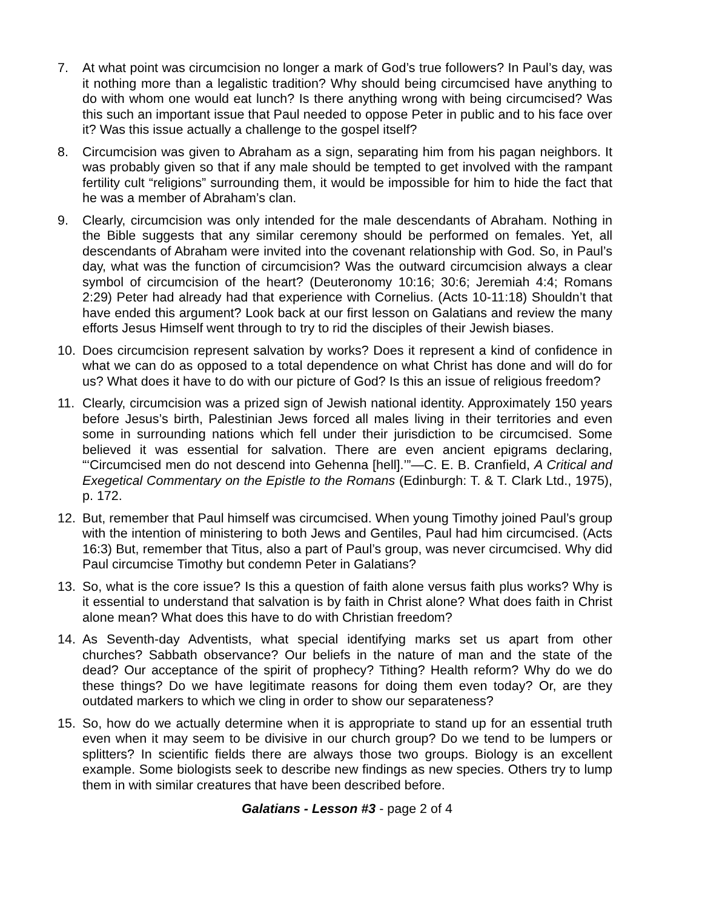7. At what point was circumcision no longer a mark of God’s true followers? In Paul’s day, was it nothing more than a legalistic tradition? Why should being circumcised have anything to do with whom one would eat lunch? Is there anything wrong with being circumcised? Was this such an important issue that Paul needed to oppose Peter in public and to his face over it? Was this issue actually a challenge to the gospel itself?
8. Circumcision was given to Abraham as a sign, separating him from his pagan neighbors. It was probably given so that if any male should be tempted to get involved with the rampant fertility cult “religions” surrounding them, it would be impossible for him to hide the fact that he was a member of Abraham’s clan.
9. Clearly, circumcision was only intended for the male descendants of Abraham. Nothing in the Bible suggests that any similar ceremony should be performed on females. Yet, all descendants of Abraham were invited into the covenant relationship with God. So, in Paul’s day, what was the function of circumcision? Was the outward circumcision always a clear symbol of circumcision of the heart? (Deuteronomy 10:16; 30:6; Jeremiah 4:4; Romans 2:29) Peter had already had that experience with Cornelius. (Acts 10-11:18) Shouldn’t that have ended this argument? Look back at our first lesson on Galatians and review the many efforts Jesus Himself went through to try to rid the disciples of their Jewish biases.
10. Does circumcision represent salvation by works? Does it represent a kind of confidence in what we can do as opposed to a total dependence on what Christ has done and will do for us? What does it have to do with our picture of God? Is this an issue of religious freedom?
11. Clearly, circumcision was a prized sign of Jewish national identity. Approximately 150 years before Jesus’s birth, Palestinian Jews forced all males living in their territories and even some in surrounding nations which fell under their jurisdiction to be circumcised. Some believed it was essential for salvation. There are even ancient epigrams declaring, “‘Circumcised men do not descend into Gehenna [hell].’”—C. E. B. Cranfield, A Critical and Exegetical Commentary on the Epistle to the Romans (Edinburgh: T. & T. Clark Ltd., 1975), p. 172.
12. But, remember that Paul himself was circumcised. When young Timothy joined Paul’s group with the intention of ministering to both Jews and Gentiles, Paul had him circumcised. (Acts 16:3) But, remember that Titus, also a part of Paul’s group, was never circumcised. Why did Paul circumcise Timothy but condemn Peter in Galatians?
13. So, what is the core issue? Is this a question of faith alone versus faith plus works? Why is it essential to understand that salvation is by faith in Christ alone? What does faith in Christ alone mean? What does this have to do with Christian freedom?
14. As Seventh-day Adventists, what special identifying marks set us apart from other churches? Sabbath observance? Our beliefs in the nature of man and the state of the dead? Our acceptance of the spirit of prophecy? Tithing? Health reform? Why do we do these things? Do we have legitimate reasons for doing them even today? Or, are they outdated markers to which we cling in order to show our separateness?
15. So, how do we actually determine when it is appropriate to stand up for an essential truth even when it may seem to be divisive in our church group? Do we tend to be lumpers or splitters? In scientific fields there are always those two groups. Biology is an excellent example. Some biologists seek to describe new findings as new species. Others try to lump them in with similar creatures that have been described before.
Galatians - Lesson #3 - page 2 of 4